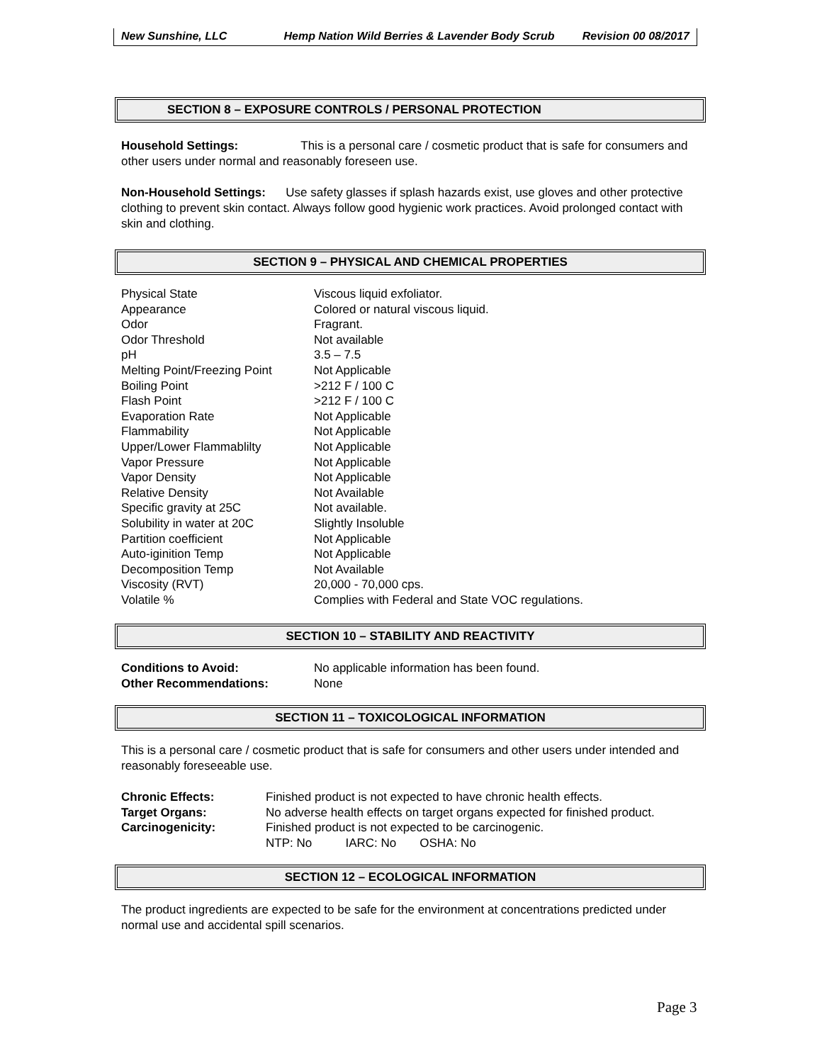New Sunshine, LLC Hemp Nation Wild Berries & Lavender Body Scrub
Revision 00 08/2017
SECTION 8 – EXPOSURE CONTROLS / PERSONAL PROTECTION
Household Settings: This is a personal care / cosmetic product that is safe for consumers and other users under normal and reasonably foreseen use.
Non-Household Settings: Use safety glasses if splash hazards exist, use gloves and other protective clothing to prevent skin contact. Always follow good hygienic work practices. Avoid prolonged contact with skin and clothing.
SECTION 9 – PHYSICAL AND CHEMICAL PROPERTIES
| Physical State | Viscous liquid exfoliator. |
| Appearance | Colored or natural viscous liquid. |
| Odor | Fragrant. |
| Odor Threshold | Not available |
| pH | 3.5 – 7.5 |
| Melting Point/Freezing Point | Not Applicable |
| Boiling Point | >212 F / 100 C |
| Flash Point | >212 F / 100 C |
| Evaporation Rate | Not Applicable |
| Flammability | Not Applicable |
| Upper/Lower Flammablilty | Not Applicable |
| Vapor Pressure | Not Applicable |
| Vapor Density | Not Applicable |
| Relative Density | Not Available |
| Specific gravity at 25C | Not available. |
| Solubility in water at 20C | Slightly Insoluble |
| Partition coefficient | Not Applicable |
| Auto-iginition Temp | Not Applicable |
| Decomposition Temp | Not Available |
| Viscosity (RVT) | 20,000 - 70,000 cps. |
| Volatile % | Complies with Federal and State VOC regulations. |
SECTION 10 – STABILITY AND REACTIVITY
| Conditions to Avoid: | No applicable information has been found. |
| Other Recommendations: | None |
SECTION 11 – TOXICOLOGICAL INFORMATION
This is a personal care / cosmetic product that is safe for consumers and other users under intended and reasonably foreseeable use.
| Chronic Effects: | Finished product is not expected to have chronic health effects. |
| Target Organs: | No adverse health effects on target organs expected for finished product. |
| Carcinogenicity: | Finished product is not expected to be carcinogenic. |
| | NTP: No IARC: No OSHA: No |
SECTION 12 – ECOLOGICAL INFORMATION
The product ingredients are expected to be safe for the environment at concentrations predicted under normal use and accidental spill scenarios.
Page 3